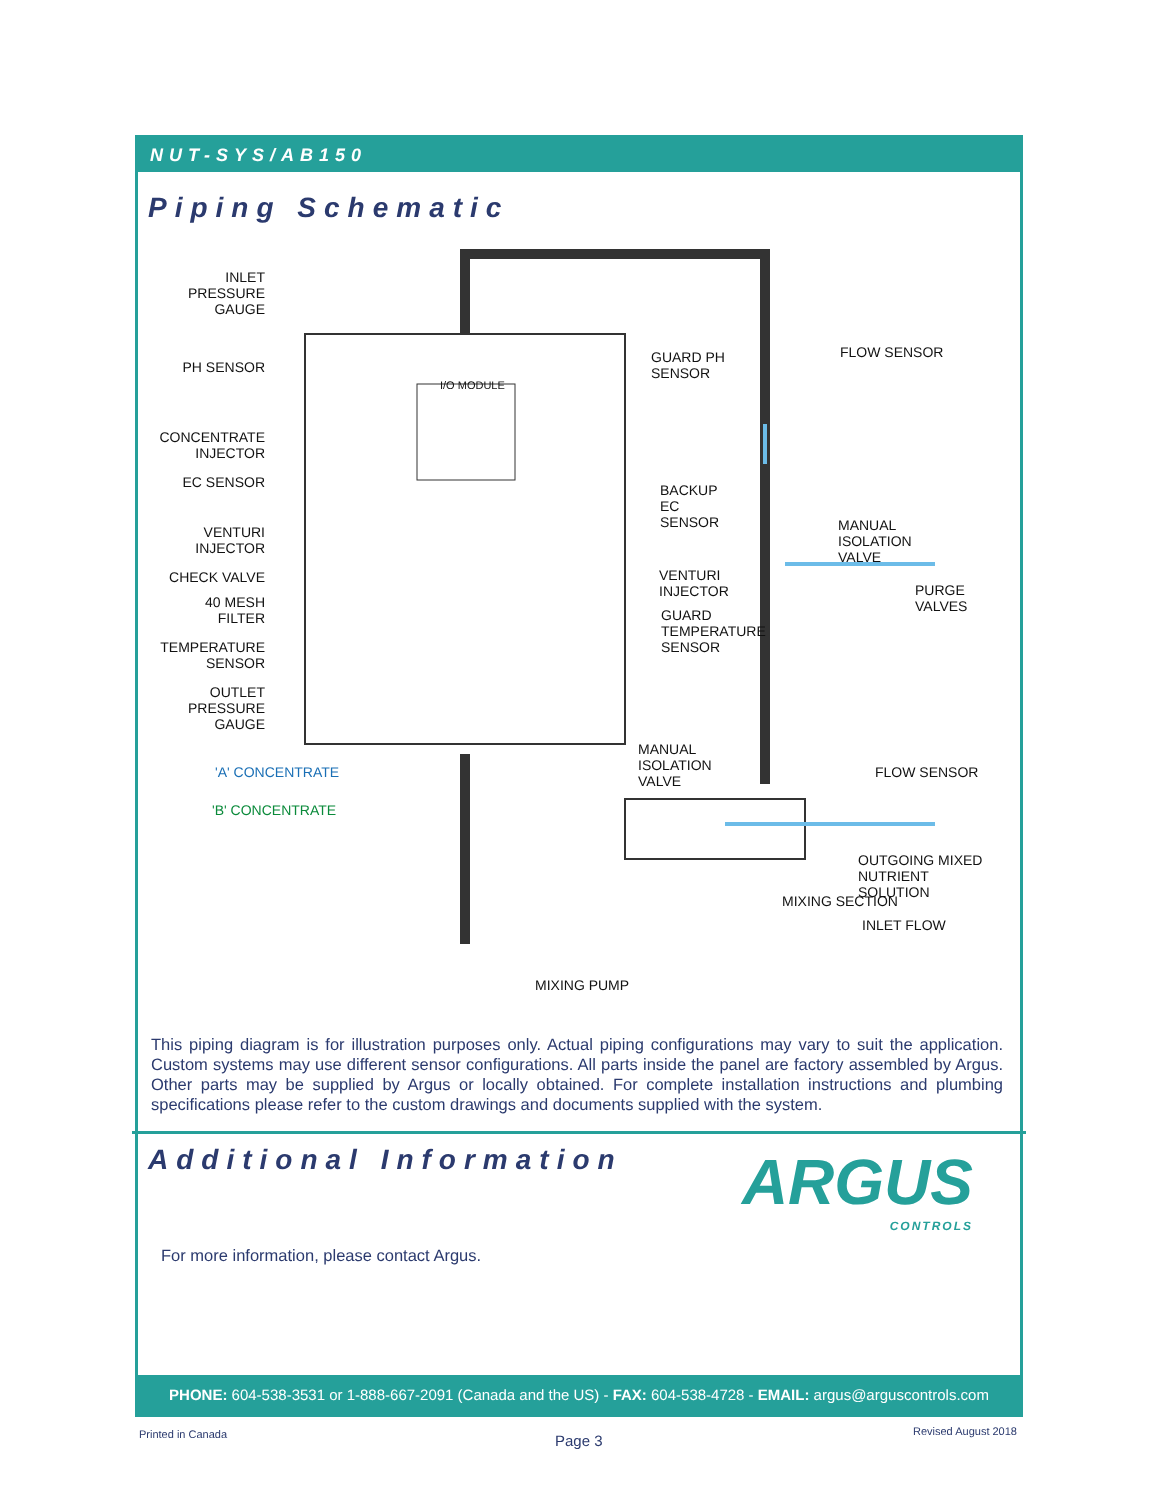NUT-SYS/AB150
Piping Schematic
INLET PRESSURE GAUGE
PH SENSOR
CONCENTRATE INJECTOR
EC SENSOR
VENTURI INJECTOR
CHECK VALVE
40 MESH FILTER
TEMPERATURE SENSOR
OUTLET PRESSURE GAUGE
'A' CONCENTRATE
'B' CONCENTRATE
I/O MODULE
GUARD PH SENSOR
FLOW SENSOR
BACKUP EC SENSOR
MANUAL ISOLATION VALVE
VENTURI INJECTOR
PURGE VALVES
GUARD TEMPERATURE SENSOR
MANUAL ISOLATION VALVE
FLOW SENSOR
OUTGOING MIXED NUTRIENT SOLUTION
MIXING SECTION
INLET FLOW
MIXING PUMP
This piping diagram is for illustration purposes only. Actual piping configurations may vary to suit the application. Custom systems may use different sensor configurations. All parts inside the panel are factory assembled by Argus. Other parts may be supplied by Argus or locally obtained. For complete installation instructions and plumbing specifications please refer to the custom drawings and documents supplied with the system.
Additional Information
ARGUS
CONTROLS
For more information, please contact Argus.
PHONE: 604-538-3531 or 1-888-667-2091 (Canada and the US) - FAX: 604-538-4728 - EMAIL: argus@arguscontrols.com
Printed in Canada Page 3
Revised August 2018